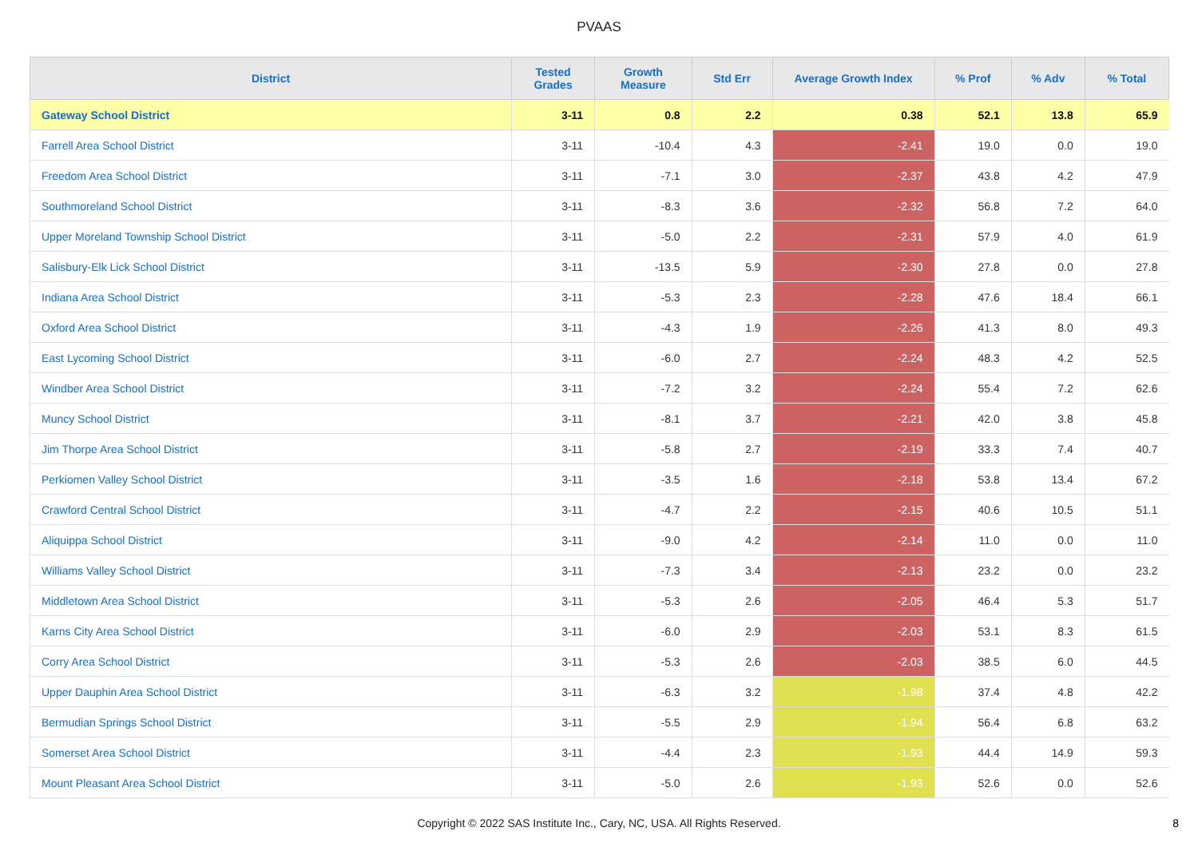PVAAS
| District | Tested Grades | Growth Measure | Std Err | Average Growth Index | % Prof | % Adv | % Total |
| --- | --- | --- | --- | --- | --- | --- | --- |
| Gateway School District | 3-11 | 0.8 | 2.2 | 0.38 | 52.1 | 13.8 | 65.9 |
| Farrell Area School District | 3-11 | -10.4 | 4.3 | -2.41 | 19.0 | 0.0 | 19.0 |
| Freedom Area School District | 3-11 | -7.1 | 3.0 | -2.37 | 43.8 | 4.2 | 47.9 |
| Southmoreland School District | 3-11 | -8.3 | 3.6 | -2.32 | 56.8 | 7.2 | 64.0 |
| Upper Moreland Township School District | 3-11 | -5.0 | 2.2 | -2.31 | 57.9 | 4.0 | 61.9 |
| Salisbury-Elk Lick School District | 3-11 | -13.5 | 5.9 | -2.30 | 27.8 | 0.0 | 27.8 |
| Indiana Area School District | 3-11 | -5.3 | 2.3 | -2.28 | 47.6 | 18.4 | 66.1 |
| Oxford Area School District | 3-11 | -4.3 | 1.9 | -2.26 | 41.3 | 8.0 | 49.3 |
| East Lycoming School District | 3-11 | -6.0 | 2.7 | -2.24 | 48.3 | 4.2 | 52.5 |
| Windber Area School District | 3-11 | -7.2 | 3.2 | -2.24 | 55.4 | 7.2 | 62.6 |
| Muncy School District | 3-11 | -8.1 | 3.7 | -2.21 | 42.0 | 3.8 | 45.8 |
| Jim Thorpe Area School District | 3-11 | -5.8 | 2.7 | -2.19 | 33.3 | 7.4 | 40.7 |
| Perkiomen Valley School District | 3-11 | -3.5 | 1.6 | -2.18 | 53.8 | 13.4 | 67.2 |
| Crawford Central School District | 3-11 | -4.7 | 2.2 | -2.15 | 40.6 | 10.5 | 51.1 |
| Aliquippa School District | 3-11 | -9.0 | 4.2 | -2.14 | 11.0 | 0.0 | 11.0 |
| Williams Valley School District | 3-11 | -7.3 | 3.4 | -2.13 | 23.2 | 0.0 | 23.2 |
| Middletown Area School District | 3-11 | -5.3 | 2.6 | -2.05 | 46.4 | 5.3 | 51.7 |
| Karns City Area School District | 3-11 | -6.0 | 2.9 | -2.03 | 53.1 | 8.3 | 61.5 |
| Corry Area School District | 3-11 | -5.3 | 2.6 | -2.03 | 38.5 | 6.0 | 44.5 |
| Upper Dauphin Area School District | 3-11 | -6.3 | 3.2 | -1.98 | 37.4 | 4.8 | 42.2 |
| Bermudian Springs School District | 3-11 | -5.5 | 2.9 | -1.94 | 56.4 | 6.8 | 63.2 |
| Somerset Area School District | 3-11 | -4.4 | 2.3 | -1.93 | 44.4 | 14.9 | 59.3 |
| Mount Pleasant Area School District | 3-11 | -5.0 | 2.6 | -1.93 | 52.6 | 0.0 | 52.6 |
Copyright © 2022 SAS Institute Inc., Cary, NC, USA. All Rights Reserved. 8